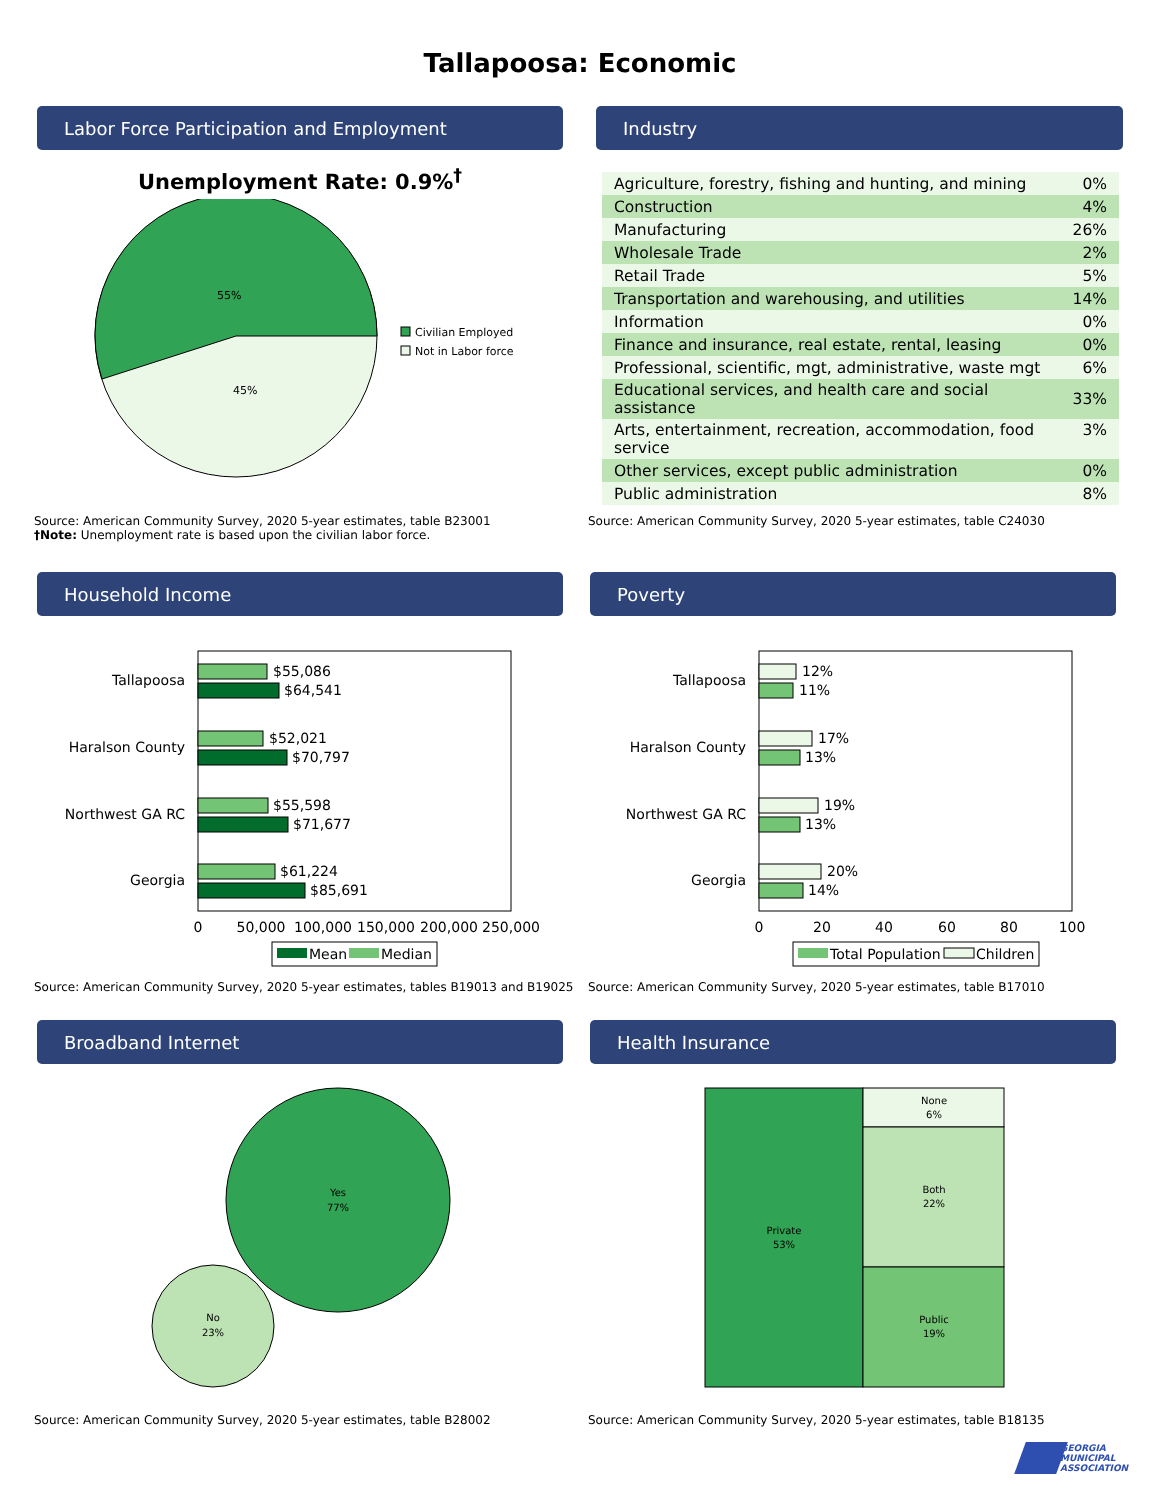Tallapoosa: Economic
Labor Force Participation and Employment
Unemployment Rate: 0.9%<sup>†</sup>
55%
45%
Civilian Employed
Not in Labor force
Source: American Community Survey, 2020 5-year estimates, table B23001
†Note: Unemployment rate is based upon the civilian labor force.
Industry
| Agriculture, forestry, fishing and hunting, and mining | 0% |
| Construction | 4% |
| Manufacturing | 26% |
| Wholesale Trade | 2% |
| Retail Trade | 5% |
| Transportation and warehousing, and utilities | 14% |
| Information | 0% |
| Finance and insurance, real estate, rental, leasing | 0% |
| Professional, scientific, mgt, administrative, waste mgt | 6% |
| Educational services, and health care and social assistance | 33% |
| Arts, entertainment, recreation, accommodation, food service | 3% |
| Other services, except public administration | 0% |
| Public administration | 8% |
Source: American Community Survey, 2020 5-year estimates, table C24030
Household Income
Tallapoosa
$55,086
$64,541
Haralson County
$52,021
$70,797
Northwest GA RC
$55,598
$71,677
Georgia
$61,224
$85,691
0
50,000
100,000
150,000
200,000
250,000
Mean
Median
Source: American Community Survey, 2020 5-year estimates, tables B19013 and B19025
Poverty
Tallapoosa
12%
11%
Haralson County
17%
13%
Northwest GA RC
19%
13%
Georgia
20%
14%
0
20
40
60
80
100
Total Population
Children
Source: American Community Survey, 2020 5-year estimates, table B17010
Broadband Internet
Yes
77%
No
23%
Source: American Community Survey, 2020 5-year estimates, table B28002
Health Insurance
Private
53%
None
6%
Both
22%
Public
19%
Source: American Community Survey, 2020 5-year estimates, table B18135
GEORGIA
MUNICIPAL
ASSOCIATION